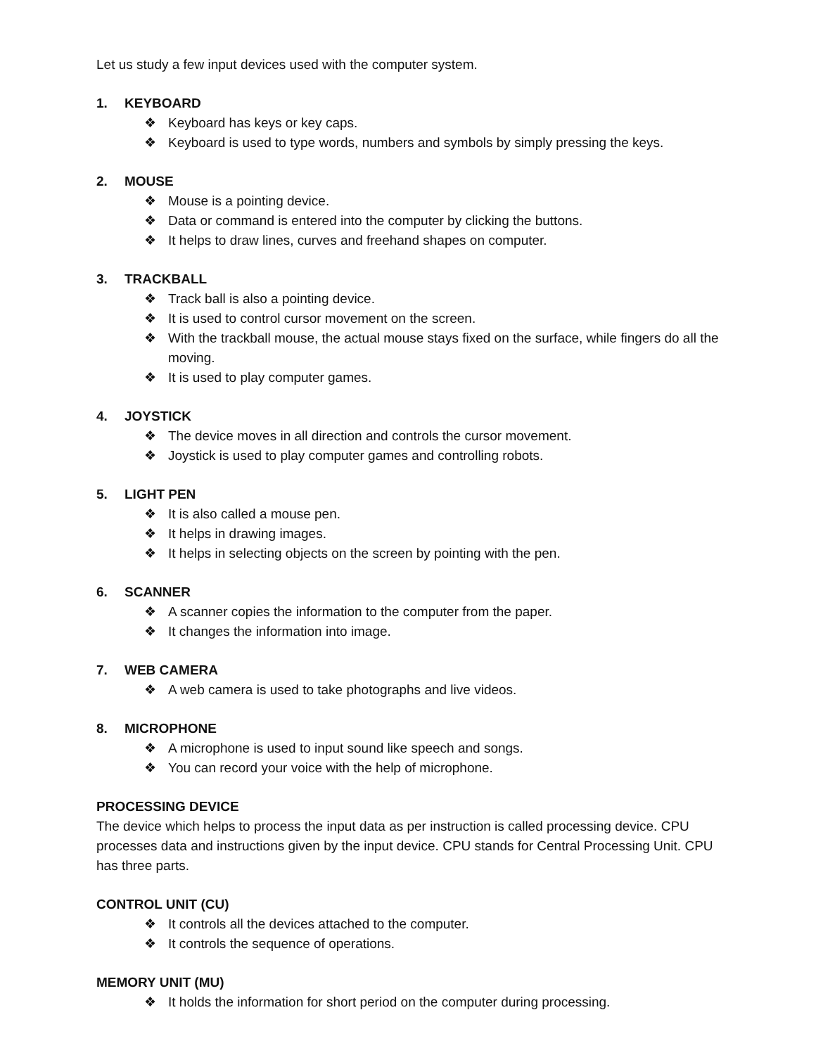Let us study a few input devices used with the computer system.
1. KEYBOARD
❖ Keyboard has keys or key caps.
❖ Keyboard is used to type words, numbers and symbols by simply pressing the keys.
2. MOUSE
❖ Mouse is a pointing device.
❖ Data or command is entered into the computer by clicking the buttons.
❖ It helps to draw lines, curves and freehand shapes on computer.
3. TRACKBALL
❖ Track ball is also a pointing device.
❖ It is used to control cursor movement on the screen.
❖ With the trackball mouse, the actual mouse stays fixed on the surface, while fingers do all the moving.
❖ It is used to play computer games.
4. JOYSTICK
❖ The device moves in all direction and controls the cursor movement.
❖ Joystick is used to play computer games and controlling robots.
5. LIGHT PEN
❖ It is also called a mouse pen.
❖ It helps in drawing images.
❖ It helps in selecting objects on the screen by pointing with the pen.
6. SCANNER
❖ A scanner copies the information to the computer from the paper.
❖ It changes the information into image.
7. WEB CAMERA
❖ A web camera is used to take photographs and live videos.
8. MICROPHONE
❖ A microphone is used to input sound like speech and songs.
❖ You can record your voice with the help of microphone.
PROCESSING DEVICE
The device which helps to process the input data as per instruction is called processing device. CPU processes data and instructions given by the input device. CPU stands for Central Processing Unit. CPU has three parts.
CONTROL UNIT (CU)
❖ It controls all the devices attached to the computer.
❖ It controls the sequence of operations.
MEMORY UNIT (MU)
❖ It holds the information for short period on the computer during processing.